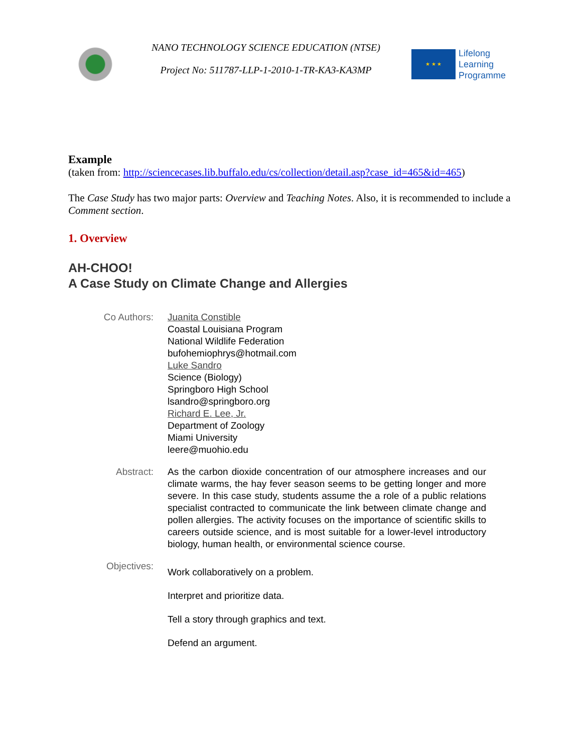NANO TECHNOLOGY SCIENCE EDUCATION (NTSE)
Project No: 511787-LLP-1-2010-1-TR-KA3-KA3MP
★ ★ ★
Lifelong
Learning
Programme
Example
(taken from: http://sciencecases.lib.buffalo.edu/cs/collection/detail.asp?case_id=465&id=465)
The Case Study has two major parts: Overview and Teaching Notes. Also, it is recommended to include a Comment section.
1. Overview
AH-CHOO!
A Case Study on Climate Change and Allergies
| Co Authors: | Juanita Constible Coastal Louisiana Program National Wildlife Federation bufohemiophrys@hotmail.com Luke Sandro Science (Biology) Springboro High School lsandro@springboro.org Richard E. Lee, Jr. Department of Zoology Miami University leere@muohio.edu |
| Abstract: | As the carbon dioxide concentration of our atmosphere increases and our climate warms, the hay fever season seems to be getting longer and more severe. In this case study, students assume the a role of a public relations specialist contracted to communicate the link between climate change and pollen allergies. The activity focuses on the importance of scientific skills to careers outside science, and is most suitable for a lower-level introductory biology, human health, or environmental science course. |
| Objectives: | Work collaboratively on a problem. Interpret and prioritize data. Tell a story through graphics and text. Defend an argument. |